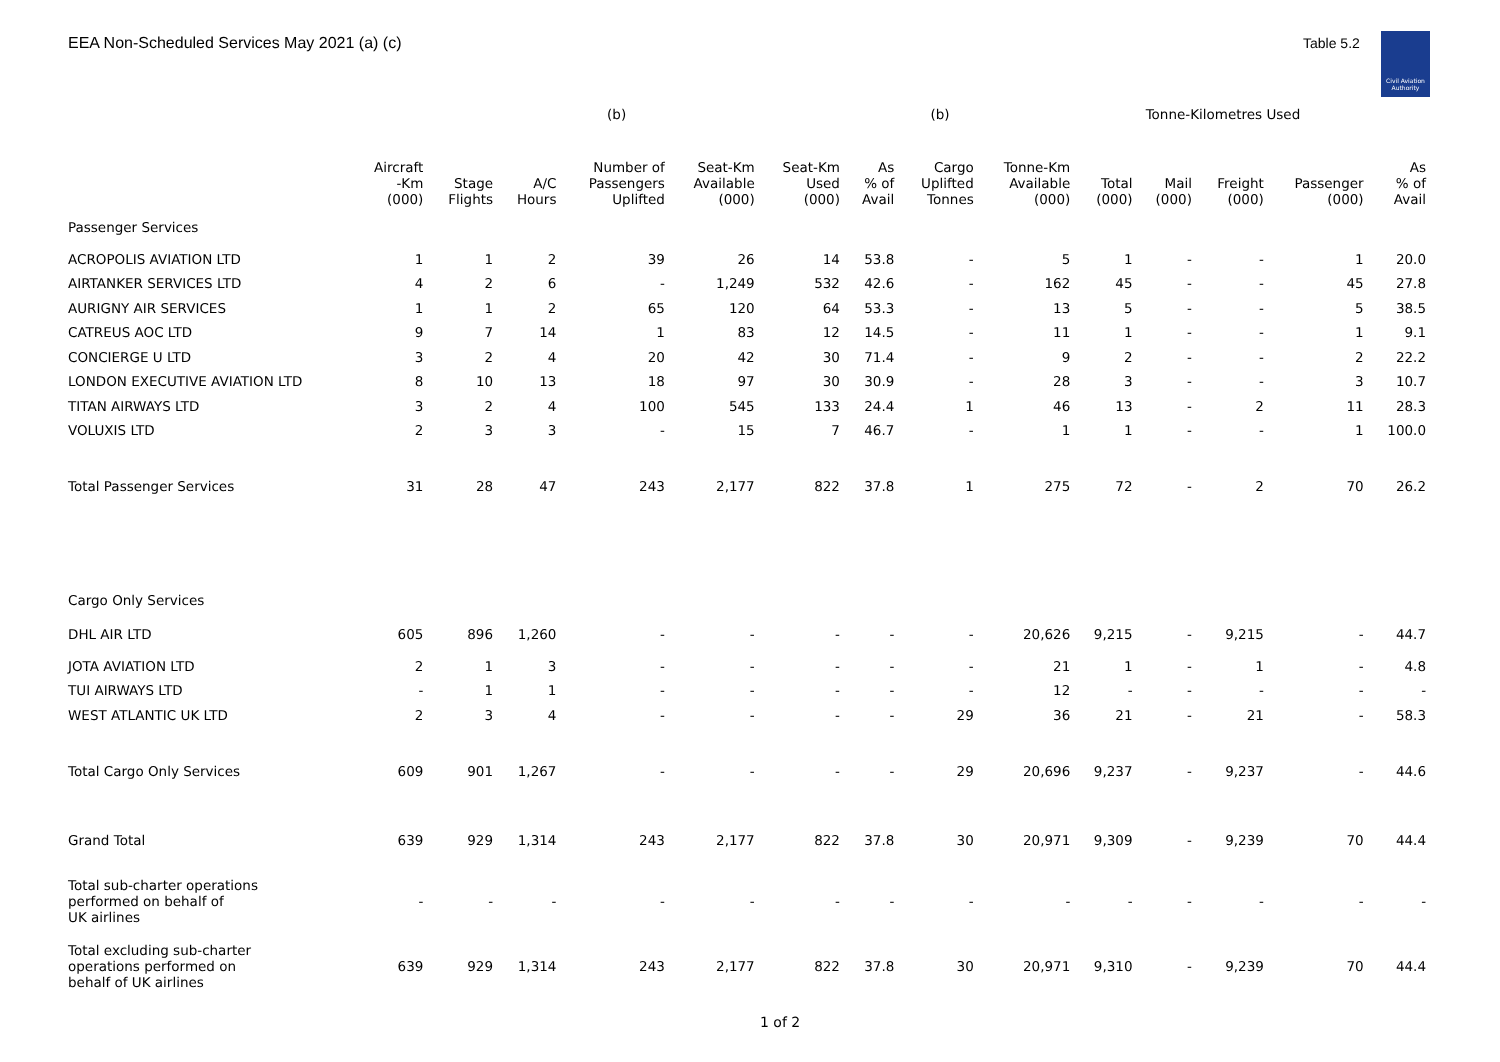EEA Non-Scheduled Services May 2021 (a) (c)
Table 5.2
Civil Aviation Authority
| | | | | (b) | | | | (b) | | Tonne-Kilometres Used | | | | |
| --- | --- | --- | --- | --- | --- | --- | --- | --- | --- | --- | --- | --- | --- | --- |
| | Aircraft -Km (000) | Stage Flights | A/C Hours | Number of Passengers Uplifted | Seat-Km Available (000) | Seat-Km Used (000) | As % of Avail | Cargo Uplifted Tonnes | Tonne-Km Available (000) | Total (000) | Mail (000) | Freight (000) | Passenger (000) | As % of Avail |
| Passenger Services | | | | | | | | | | | | | | |
| ACROPOLIS AVIATION LTD | 1 | 1 | 2 | 39 | 26 | 14 | 53.8 | - | 5 | 1 | - | - | 1 | 20.0 |
| AIRTANKER SERVICES LTD | 4 | 2 | 6 | - | 1,249 | 532 | 42.6 | - | 162 | 45 | - | - | 45 | 27.8 |
| AURIGNY AIR SERVICES | 1 | 1 | 2 | 65 | 120 | 64 | 53.3 | - | 13 | 5 | - | - | 5 | 38.5 |
| CATREUS AOC LTD | 9 | 7 | 14 | 1 | 83 | 12 | 14.5 | - | 11 | 1 | - | - | 1 | 9.1 |
| CONCIERGE U LTD | 3 | 2 | 4 | 20 | 42 | 30 | 71.4 | - | 9 | 2 | - | - | 2 | 22.2 |
| LONDON EXECUTIVE AVIATION LTD | 8 | 10 | 13 | 18 | 97 | 30 | 30.9 | - | 28 | 3 | - | - | 3 | 10.7 |
| TITAN AIRWAYS LTD | 3 | 2 | 4 | 100 | 545 | 133 | 24.4 | 1 | 46 | 13 | - | 2 | 11 | 28.3 |
| VOLUXIS LTD | 2 | 3 | 3 | - | 15 | 7 | 46.7 | - | 1 | 1 | - | - | 1 | 100.0 |
| Total Passenger Services | 31 | 28 | 47 | 243 | 2,177 | 822 | 37.8 | 1 | 275 | 72 | - | 2 | 70 | 26.2 |
| Cargo Only Services | | | | | | | | | | | | | | |
| DHL AIR LTD | 605 | 896 | 1,260 | - | - | - | - | - | 20,626 | 9,215 | - | 9,215 | - | 44.7 |
| JOTA AVIATION LTD | 2 | 1 | 3 | - | - | - | - | - | 21 | 1 | - | 1 | - | 4.8 |
| TUI AIRWAYS LTD | - | 1 | 1 | - | - | - | - | - | 12 | - | - | - | - | - |
| WEST ATLANTIC UK LTD | 2 | 3 | 4 | - | - | - | - | 29 | 36 | 21 | - | 21 | - | 58.3 |
| Total Cargo Only Services | 609 | 901 | 1,267 | - | - | - | - | 29 | 20,696 | 9,237 | - | 9,237 | - | 44.6 |
| Grand Total | 639 | 929 | 1,314 | 243 | 2,177 | 822 | 37.8 | 30 | 20,971 | 9,309 | - | 9,239 | 70 | 44.4 |
| Total sub-charter operations performed on behalf of UK airlines | - | - | - | - | - | - | - | - | - | - | - | - | - | - |
| Total excluding sub-charter operations performed on behalf of UK airlines | 639 | 929 | 1,314 | 243 | 2,177 | 822 | 37.8 | 30 | 20,971 | 9,310 | - | 9,239 | 70 | 44.4 |
1 of 2